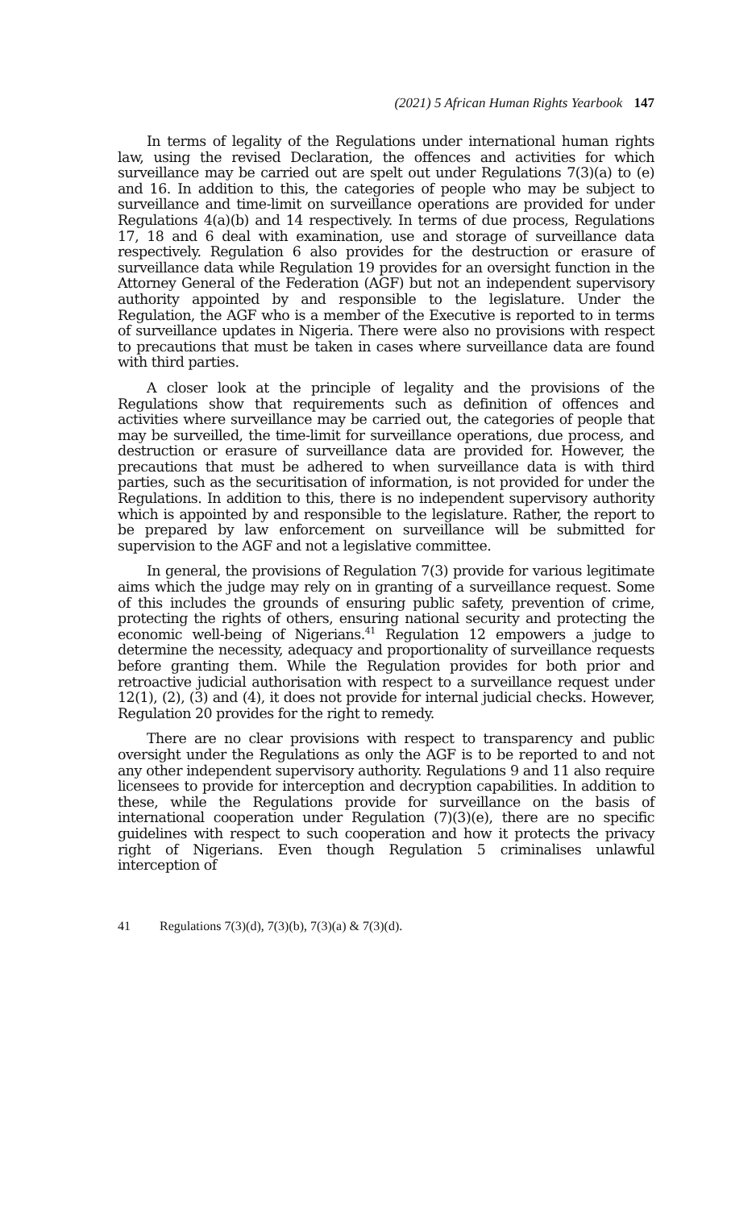(2021) 5 African Human Rights Yearbook 147
In terms of legality of the Regulations under international human rights law, using the revised Declaration, the offences and activities for which surveillance may be carried out are spelt out under Regulations 7(3)(a) to (e) and 16. In addition to this, the categories of people who may be subject to surveillance and time-limit on surveillance operations are provided for under Regulations 4(a)(b) and 14 respectively. In terms of due process, Regulations 17, 18 and 6 deal with examination, use and storage of surveillance data respectively. Regulation 6 also provides for the destruction or erasure of surveillance data while Regulation 19 provides for an oversight function in the Attorney General of the Federation (AGF) but not an independent supervisory authority appointed by and responsible to the legislature. Under the Regulation, the AGF who is a member of the Executive is reported to in terms of surveillance updates in Nigeria. There were also no provisions with respect to precautions that must be taken in cases where surveillance data are found with third parties.
A closer look at the principle of legality and the provisions of the Regulations show that requirements such as definition of offences and activities where surveillance may be carried out, the categories of people that may be surveilled, the time-limit for surveillance operations, due process, and destruction or erasure of surveillance data are provided for. However, the precautions that must be adhered to when surveillance data is with third parties, such as the securitisation of information, is not provided for under the Regulations. In addition to this, there is no independent supervisory authority which is appointed by and responsible to the legislature. Rather, the report to be prepared by law enforcement on surveillance will be submitted for supervision to the AGF and not a legislative committee.
In general, the provisions of Regulation 7(3) provide for various legitimate aims which the judge may rely on in granting of a surveillance request. Some of this includes the grounds of ensuring public safety, prevention of crime, protecting the rights of others, ensuring national security and protecting the economic well-being of Nigerians.<sup>41</sup> Regulation 12 empowers a judge to determine the necessity, adequacy and proportionality of surveillance requests before granting them. While the Regulation provides for both prior and retroactive judicial authorisation with respect to a surveillance request under 12(1), (2), (3) and (4), it does not provide for internal judicial checks. However, Regulation 20 provides for the right to remedy.
There are no clear provisions with respect to transparency and public oversight under the Regulations as only the AGF is to be reported to and not any other independent supervisory authority. Regulations 9 and 11 also require licensees to provide for interception and decryption capabilities. In addition to these, while the Regulations provide for surveillance on the basis of international cooperation under Regulation (7)(3)(e), there are no specific guidelines with respect to such cooperation and how it protects the privacy right of Nigerians. Even though Regulation 5 criminalises unlawful interception of
41 Regulations 7(3)(d), 7(3)(b), 7(3)(a) & 7(3)(d).